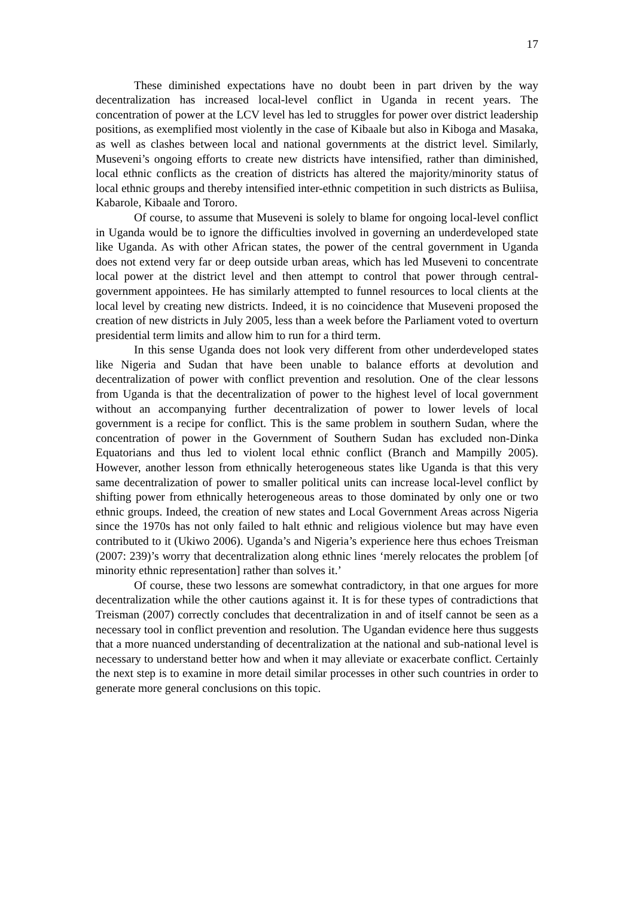17
These diminished expectations have no doubt been in part driven by the way decentralization has increased local-level conflict in Uganda in recent years. The concentration of power at the LCV level has led to struggles for power over district leadership positions, as exemplified most violently in the case of Kibaale but also in Kiboga and Masaka, as well as clashes between local and national governments at the district level. Similarly, Museveni’s ongoing efforts to create new districts have intensified, rather than diminished, local ethnic conflicts as the creation of districts has altered the majority/minority status of local ethnic groups and thereby intensified inter-ethnic competition in such districts as Buliisa, Kabarole, Kibaale and Tororo.
Of course, to assume that Museveni is solely to blame for ongoing local-level conflict in Uganda would be to ignore the difficulties involved in governing an underdeveloped state like Uganda. As with other African states, the power of the central government in Uganda does not extend very far or deep outside urban areas, which has led Museveni to concentrate local power at the district level and then attempt to control that power through central-government appointees. He has similarly attempted to funnel resources to local clients at the local level by creating new districts. Indeed, it is no coincidence that Museveni proposed the creation of new districts in July 2005, less than a week before the Parliament voted to overturn presidential term limits and allow him to run for a third term.
In this sense Uganda does not look very different from other underdeveloped states like Nigeria and Sudan that have been unable to balance efforts at devolution and decentralization of power with conflict prevention and resolution. One of the clear lessons from Uganda is that the decentralization of power to the highest level of local government without an accompanying further decentralization of power to lower levels of local government is a recipe for conflict. This is the same problem in southern Sudan, where the concentration of power in the Government of Southern Sudan has excluded non-Dinka Equatorians and thus led to violent local ethnic conflict (Branch and Mampilly 2005). However, another lesson from ethnically heterogeneous states like Uganda is that this very same decentralization of power to smaller political units can increase local-level conflict by shifting power from ethnically heterogeneous areas to those dominated by only one or two ethnic groups. Indeed, the creation of new states and Local Government Areas across Nigeria since the 1970s has not only failed to halt ethnic and religious violence but may have even contributed to it (Ukiwo 2006). Uganda’s and Nigeria’s experience here thus echoes Treisman (2007: 239)’s worry that decentralization along ethnic lines ‘merely relocates the problem [of minority ethnic representation] rather than solves it.’
Of course, these two lessons are somewhat contradictory, in that one argues for more decentralization while the other cautions against it. It is for these types of contradictions that Treisman (2007) correctly concludes that decentralization in and of itself cannot be seen as a necessary tool in conflict prevention and resolution. The Ugandan evidence here thus suggests that a more nuanced understanding of decentralization at the national and sub-national level is necessary to understand better how and when it may alleviate or exacerbate conflict. Certainly the next step is to examine in more detail similar processes in other such countries in order to generate more general conclusions on this topic.